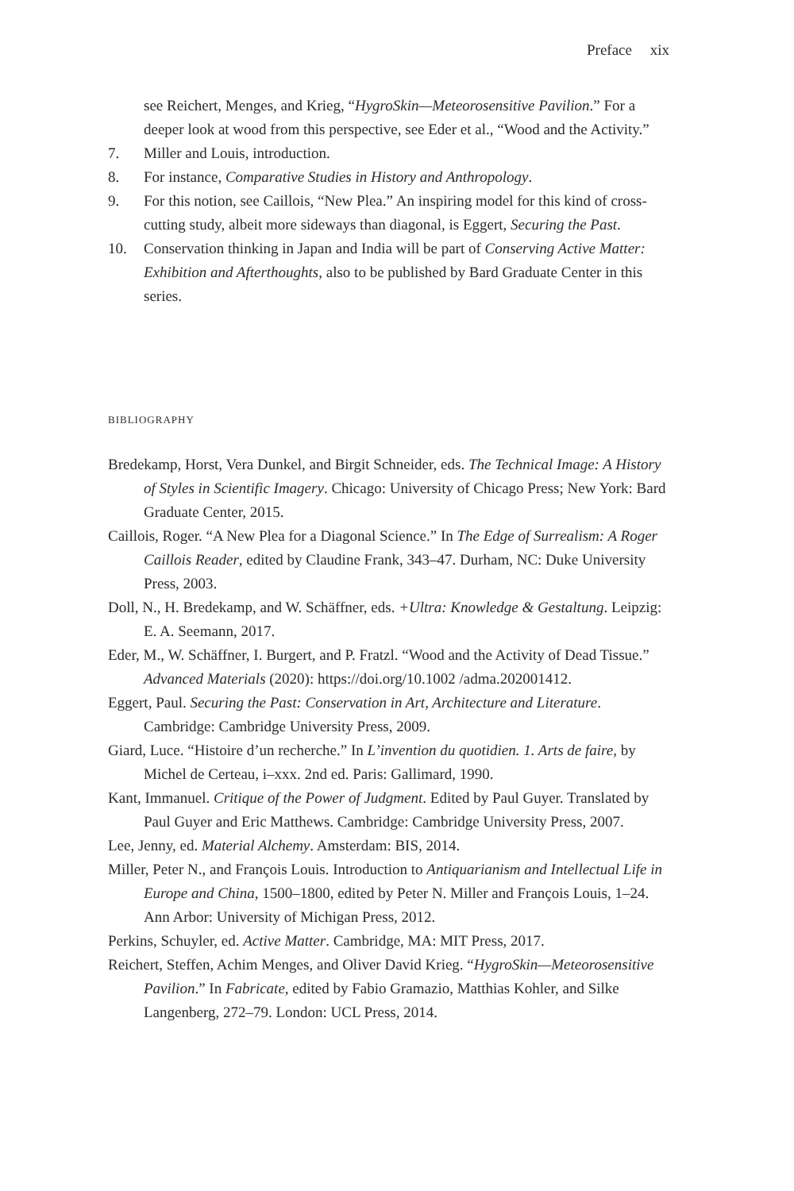Preface xix
see Reichert, Menges, and Krieg, “HygroSkin—Meteorosensitive Pavilion.” For a deeper look at wood from this perspective, see Eder et al., “Wood and the Activity.”
7. Miller and Louis, introduction.
8. For instance, Comparative Studies in History and Anthropology.
9. For this notion, see Caillois, “New Plea.” An inspiring model for this kind of cross-cutting study, albeit more sideways than diagonal, is Eggert, Securing the Past.
10. Conservation thinking in Japan and India will be part of Conserving Active Matter: Exhibition and Afterthoughts, also to be published by Bard Graduate Center in this series.
BIBLIOGRAPHY
Bredekamp, Horst, Vera Dunkel, and Birgit Schneider, eds. The Technical Image: A History of Styles in Scientific Imagery. Chicago: University of Chicago Press; New York: Bard Graduate Center, 2015.
Caillois, Roger. “A New Plea for a Diagonal Science.” In The Edge of Surrealism: A Roger Caillois Reader, edited by Claudine Frank, 343–47. Durham, NC: Duke University Press, 2003.
Doll, N., H. Bredekamp, and W. Schäffner, eds. +Ultra: Knowledge & Gestaltung. Leipzig: E. A. Seemann, 2017.
Eder, M., W. Schäffner, I. Burgert, and P. Fratzl. “Wood and the Activity of Dead Tissue.” Advanced Materials (2020): https://doi.org/10.1002 /adma.202001412.
Eggert, Paul. Securing the Past: Conservation in Art, Architecture and Literature. Cambridge: Cambridge University Press, 2009.
Giard, Luce. “Histoire d’un recherche.” In L’invention du quotidien. 1. Arts de faire, by Michel de Certeau, i–xxx. 2nd ed. Paris: Gallimard, 1990.
Kant, Immanuel. Critique of the Power of Judgment. Edited by Paul Guyer. Translated by Paul Guyer and Eric Matthews. Cambridge: Cambridge University Press, 2007.
Lee, Jenny, ed. Material Alchemy. Amsterdam: BIS, 2014.
Miller, Peter N., and François Louis. Introduction to Antiquarianism and Intellectual Life in Europe and China, 1500–1800, edited by Peter N. Miller and François Louis, 1–24. Ann Arbor: University of Michigan Press, 2012.
Perkins, Schuyler, ed. Active Matter. Cambridge, MA: MIT Press, 2017.
Reichert, Steffen, Achim Menges, and Oliver David Krieg. “HygroSkin—Meteorosensitive Pavilion.” In Fabricate, edited by Fabio Gramazio, Matthias Kohler, and Silke Langenberg, 272–79. London: UCL Press, 2014.